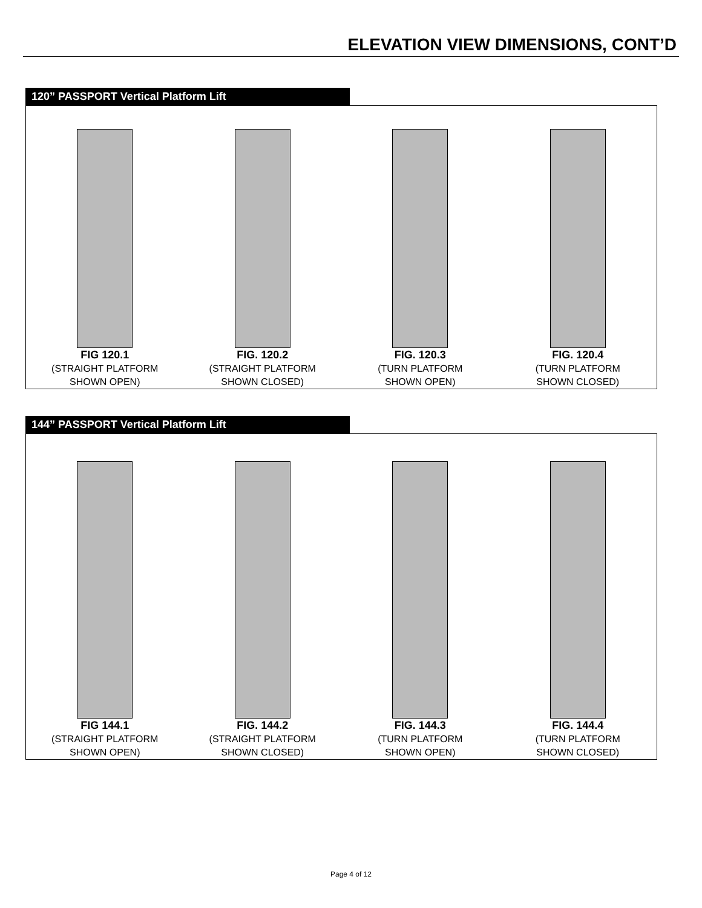ELEVATION VIEW DIMENSIONS, CONT’D
120” PASSPORT Vertical Platform Lift
FIG 120.1
(STRAIGHT PLATFORM
SHOWN OPEN)
FIG. 120.2
(STRAIGHT PLATFORM
SHOWN CLOSED)
FIG. 120.3
(TURN PLATFORM
SHOWN OPEN)
FIG. 120.4
(TURN PLATFORM
SHOWN CLOSED)
144” PASSPORT Vertical Platform Lift
FIG 144.1
(STRAIGHT PLATFORM
SHOWN OPEN)
FIG. 144.2
(STRAIGHT PLATFORM
SHOWN CLOSED)
FIG. 144.3
(TURN PLATFORM
SHOWN OPEN)
FIG. 144.4
(TURN PLATFORM
SHOWN CLOSED)
Page 4 of 12